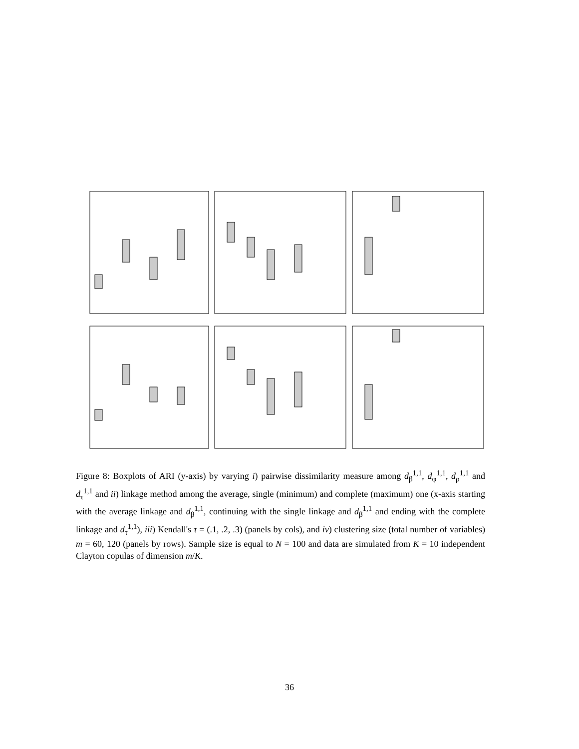Figure 8: Boxplots of ARI (y-axis) by varying i) pairwise dissimilarity measure among d<sub>β</sub><sup>1,1</sup>, d<sub>φ</sub><sup>1,1</sup>, d<sub>ρ</sub><sup>1,1</sup> and d<sub>τ</sub><sup>1,1</sup> and ii) linkage method among the average, single (minimum) and complete (maximum) one (x-axis starting with the average linkage and d<sub>β</sub><sup>1,1</sup>, continuing with the single linkage and d<sub>β</sub><sup>1,1</sup> and ending with the complete linkage and d<sub>τ</sub><sup>1,1</sup>), iii) Kendall's τ = (.1, .2, .3) (panels by cols), and iv) clustering size (total number of variables) m = 60, 120 (panels by rows). Sample size is equal to N = 100 and data are simulated from K = 10 independent Clayton copulas of dimension m/K.
36